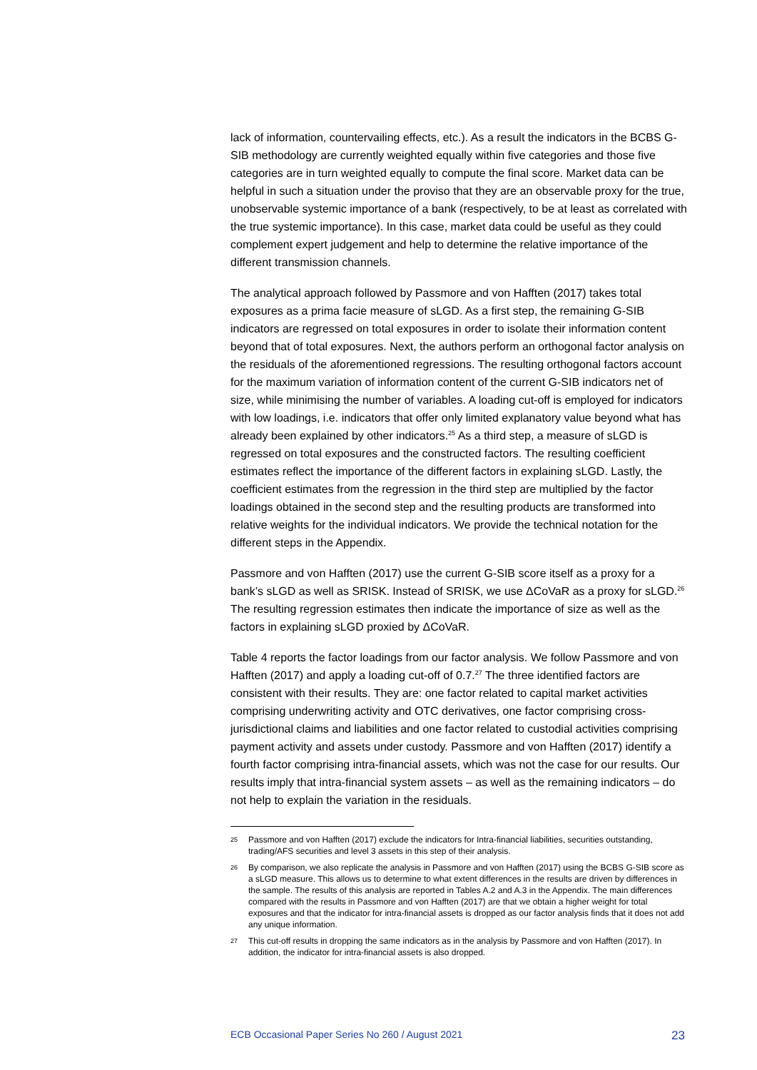lack of information, countervailing effects, etc.). As a result the indicators in the BCBS G-SIB methodology are currently weighted equally within five categories and those five categories are in turn weighted equally to compute the final score. Market data can be helpful in such a situation under the proviso that they are an observable proxy for the true, unobservable systemic importance of a bank (respectively, to be at least as correlated with the true systemic importance). In this case, market data could be useful as they could complement expert judgement and help to determine the relative importance of the different transmission channels.
The analytical approach followed by Passmore and von Hafften (2017) takes total exposures as a prima facie measure of sLGD. As a first step, the remaining G-SIB indicators are regressed on total exposures in order to isolate their information content beyond that of total exposures. Next, the authors perform an orthogonal factor analysis on the residuals of the aforementioned regressions. The resulting orthogonal factors account for the maximum variation of information content of the current G-SIB indicators net of size, while minimising the number of variables. A loading cut-off is employed for indicators with low loadings, i.e. indicators that offer only limited explanatory value beyond what has already been explained by other indicators.<sup>25</sup> As a third step, a measure of sLGD is regressed on total exposures and the constructed factors. The resulting coefficient estimates reflect the importance of the different factors in explaining sLGD. Lastly, the coefficient estimates from the regression in the third step are multiplied by the factor loadings obtained in the second step and the resulting products are transformed into relative weights for the individual indicators. We provide the technical notation for the different steps in the Appendix.
Passmore and von Hafften (2017) use the current G-SIB score itself as a proxy for a bank’s sLGD as well as SRISK. Instead of SRISK, we use ΔCoVaR as a proxy for sLGD.<sup>26</sup> The resulting regression estimates then indicate the importance of size as well as the factors in explaining sLGD proxied by ΔCoVaR.
Table 4 reports the factor loadings from our factor analysis. We follow Passmore and von Hafften (2017) and apply a loading cut-off of 0.7.<sup>27</sup> The three identified factors are consistent with their results. They are: one factor related to capital market activities comprising underwriting activity and OTC derivatives, one factor comprising cross-jurisdictional claims and liabilities and one factor related to custodial activities comprising payment activity and assets under custody. Passmore and von Hafften (2017) identify a fourth factor comprising intra-financial assets, which was not the case for our results. Our results imply that intra-financial system assets – as well as the remaining indicators – do not help to explain the variation in the residuals.
25 Passmore and von Hafften (2017) exclude the indicators for Intra-financial liabilities, securities outstanding, trading/AFS securities and level 3 assets in this step of their analysis.
26 By comparison, we also replicate the analysis in Passmore and von Hafften (2017) using the BCBS G-SIB score as a sLGD measure. This allows us to determine to what extent differences in the results are driven by differences in the sample. The results of this analysis are reported in Tables A.2 and A.3 in the Appendix. The main differences compared with the results in Passmore and von Hafften (2017) are that we obtain a higher weight for total exposures and that the indicator for intra-financial assets is dropped as our factor analysis finds that it does not add any unique information.
27 This cut-off results in dropping the same indicators as in the analysis by Passmore and von Hafften (2017). In addition, the indicator for intra-financial assets is also dropped.
ECB Occasional Paper Series No 260 / August 2021 23